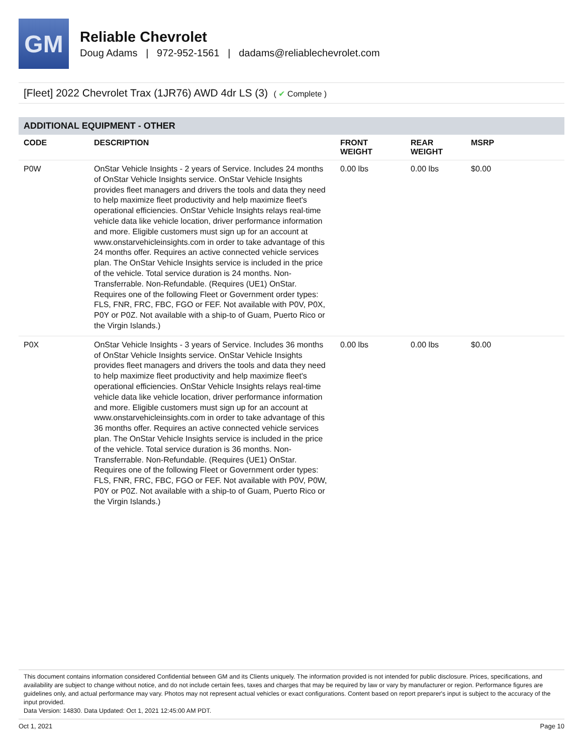GM
Reliable Chevrolet
Doug Adams | 972-952-1561 | dadams@reliablechevrolet.com
[Fleet] 2022 Chevrolet Trax (1JR76) AWD 4dr LS (3) ( ✔ Complete )
ADDITIONAL EQUIPMENT - OTHER
| CODE | DESCRIPTION | FRONT WEIGHT | REAR WEIGHT | MSRP |
| --- | --- | --- | --- | --- |
| P0W | OnStar Vehicle Insights - 2 years of Service. Includes 24 months of OnStar Vehicle Insights service. OnStar Vehicle Insights provides fleet managers and drivers the tools and data they need to help maximize fleet productivity and help maximize fleet's operational efficiencies. OnStar Vehicle Insights relays real-time vehicle data like vehicle location, driver performance information and more. Eligible customers must sign up for an account at www.onstarvehicleinsights.com in order to take advantage of this 24 months offer. Requires an active connected vehicle services plan. The OnStar Vehicle Insights service is included in the price of the vehicle. Total service duration is 24 months. Non-Transferrable. Non-Refundable. (Requires (UE1) OnStar. Requires one of the following Fleet or Government order types: FLS, FNR, FRC, FBC, FGO or FEF. Not available with P0V, P0X, P0Y or P0Z. Not available with a ship-to of Guam, Puerto Rico or the Virgin Islands.) | 0.00 lbs | 0.00 lbs | $0.00 |
| P0X | OnStar Vehicle Insights - 3 years of Service. Includes 36 months of OnStar Vehicle Insights service. OnStar Vehicle Insights provides fleet managers and drivers the tools and data they need to help maximize fleet productivity and help maximize fleet's operational efficiencies. OnStar Vehicle Insights relays real-time vehicle data like vehicle location, driver performance information and more. Eligible customers must sign up for an account at www.onstarvehicleinsights.com in order to take advantage of this 36 months offer. Requires an active connected vehicle services plan. The OnStar Vehicle Insights service is included in the price of the vehicle. Total service duration is 36 months. Non-Transferrable. Non-Refundable. (Requires (UE1) OnStar. Requires one of the following Fleet or Government order types: FLS, FNR, FRC, FBC, FGO or FEF. Not available with P0V, P0W, P0Y or P0Z. Not available with a ship-to of Guam, Puerto Rico or the Virgin Islands.) | 0.00 lbs | 0.00 lbs | $0.00 |
This document contains information considered Confidential between GM and its Clients uniquely. The information provided is not intended for public disclosure. Prices, specifications, and availability are subject to change without notice, and do not include certain fees, taxes and charges that may be required by law or vary by manufacturer or region. Performance figures are guidelines only, and actual performance may vary. Photos may not represent actual vehicles or exact configurations. Content based on report preparer's input is subject to the accuracy of the input provided.
Data Version: 14830. Data Updated: Oct 1, 2021 12:45:00 AM PDT.
Oct 1, 2021 Page 10